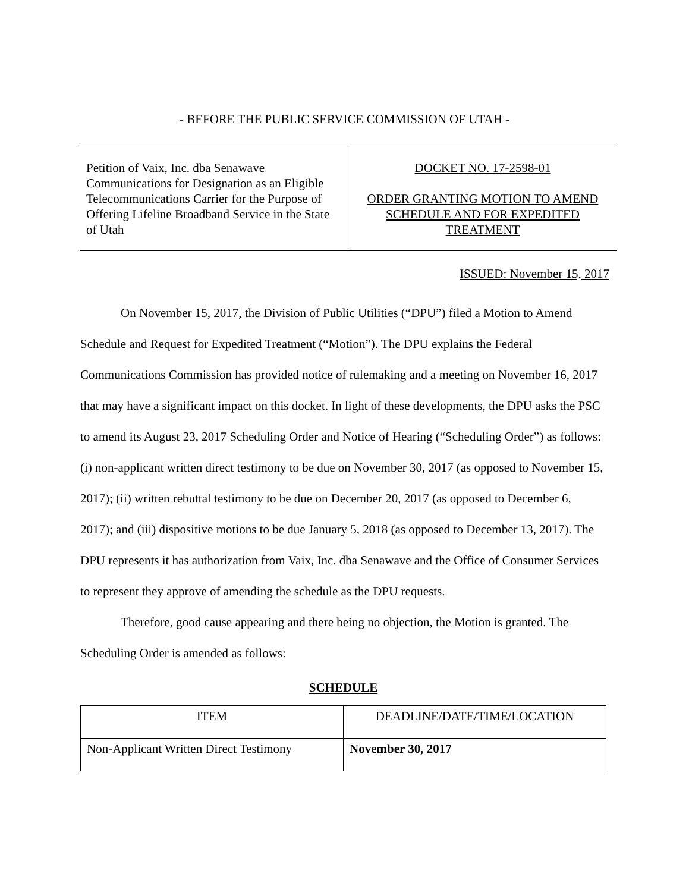- BEFORE THE PUBLIC SERVICE COMMISSION OF UTAH -
| Petition of Vaix, Inc. dba Senawave Communications for Designation as an Eligible Telecommunications Carrier for the Purpose of Offering Lifeline Broadband Service in the State of Utah | DOCKET NO. 17-2598-01 ORDER GRANTING MOTION TO AMEND SCHEDULE AND FOR EXPEDITED TREATMENT |
ISSUED: November 15, 2017
On November 15, 2017, the Division of Public Utilities (“DPU”) filed a Motion to Amend Schedule and Request for Expedited Treatment (“Motion”). The DPU explains the Federal Communications Commission has provided notice of rulemaking and a meeting on November 16, 2017 that may have a significant impact on this docket. In light of these developments, the DPU asks the PSC to amend its August 23, 2017 Scheduling Order and Notice of Hearing (“Scheduling Order”) as follows: (i) non-applicant written direct testimony to be due on November 30, 2017 (as opposed to November 15, 2017); (ii) written rebuttal testimony to be due on December 20, 2017 (as opposed to December 6, 2017); and (iii) dispositive motions to be due January 5, 2018 (as opposed to December 13, 2017). The DPU represents it has authorization from Vaix, Inc. dba Senawave and the Office of Consumer Services to represent they approve of amending the schedule as the DPU requests.
Therefore, good cause appearing and there being no objection, the Motion is granted. The Scheduling Order is amended as follows:
SCHEDULE
| ITEM | DEADLINE/DATE/TIME/LOCATION |
| --- | --- |
| Non-Applicant Written Direct Testimony | November 30, 2017 |